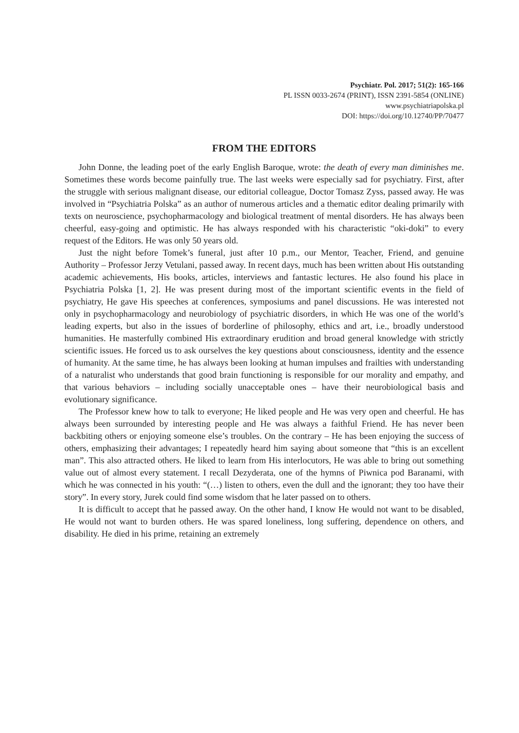Psychiatr. Pol. 2017; 51(2): 165-166
PL ISSN 0033-2674 (PRINT), ISSN 2391-5854 (ONLINE)
www.psychiatriapolska.pl
DOI: https://doi.org/10.12740/PP/70477
FROM THE EDITORS
John Donne, the leading poet of the early English Baroque, wrote: the death of every man diminishes me. Sometimes these words become painfully true. The last weeks were especially sad for psychiatry. First, after the struggle with serious malignant disease, our editorial colleague, Doctor Tomasz Zyss, passed away. He was involved in “Psychiatria Polska” as an author of numerous articles and a thematic editor dealing primarily with texts on neuroscience, psychopharmacology and biological treatment of mental disorders. He has always been cheerful, easy-going and optimistic. He has always responded with his characteristic “oki-doki” to every request of the Editors. He was only 50 years old.
Just the night before Tomek’s funeral, just after 10 p.m., our Mentor, Teacher, Friend, and genuine Authority – Professor Jerzy Vetulani, passed away. In recent days, much has been written about His outstanding academic achievements, His books, articles, interviews and fantastic lectures. He also found his place in Psychiatria Polska [1, 2]. He was present during most of the important scientific events in the field of psychiatry, He gave His speeches at conferences, symposiums and panel discussions. He was interested not only in psychopharmacology and neurobiology of psychiatric disorders, in which He was one of the world’s leading experts, but also in the issues of borderline of philosophy, ethics and art, i.e., broadly understood humanities. He masterfully combined His extraordinary erudition and broad general knowledge with strictly scientific issues. He forced us to ask ourselves the key questions about consciousness, identity and the essence of humanity. At the same time, he has always been looking at human impulses and frailties with understanding of a naturalist who understands that good brain functioning is responsible for our morality and empathy, and that various behaviors – including socially unacceptable ones – have their neurobiological basis and evolutionary significance.
The Professor knew how to talk to everyone; He liked people and He was very open and cheerful. He has always been surrounded by interesting people and He was always a faithful Friend. He has never been backbiting others or enjoying someone else’s troubles. On the contrary – He has been enjoying the success of others, emphasizing their advantages; I repeatedly heard him saying about someone that “this is an excellent man”. This also attracted others. He liked to learn from His interlocutors, He was able to bring out something value out of almost every statement. I recall Dezyderata, one of the hymns of Piwnica pod Baranami, with which he was connected in his youth: “(…) listen to others, even the dull and the ignorant; they too have their story”. In every story, Jurek could find some wisdom that he later passed on to others.
It is difficult to accept that he passed away. On the other hand, I know He would not want to be disabled, He would not want to burden others. He was spared loneliness, long suffering, dependence on others, and disability. He died in his prime, retaining an extremely